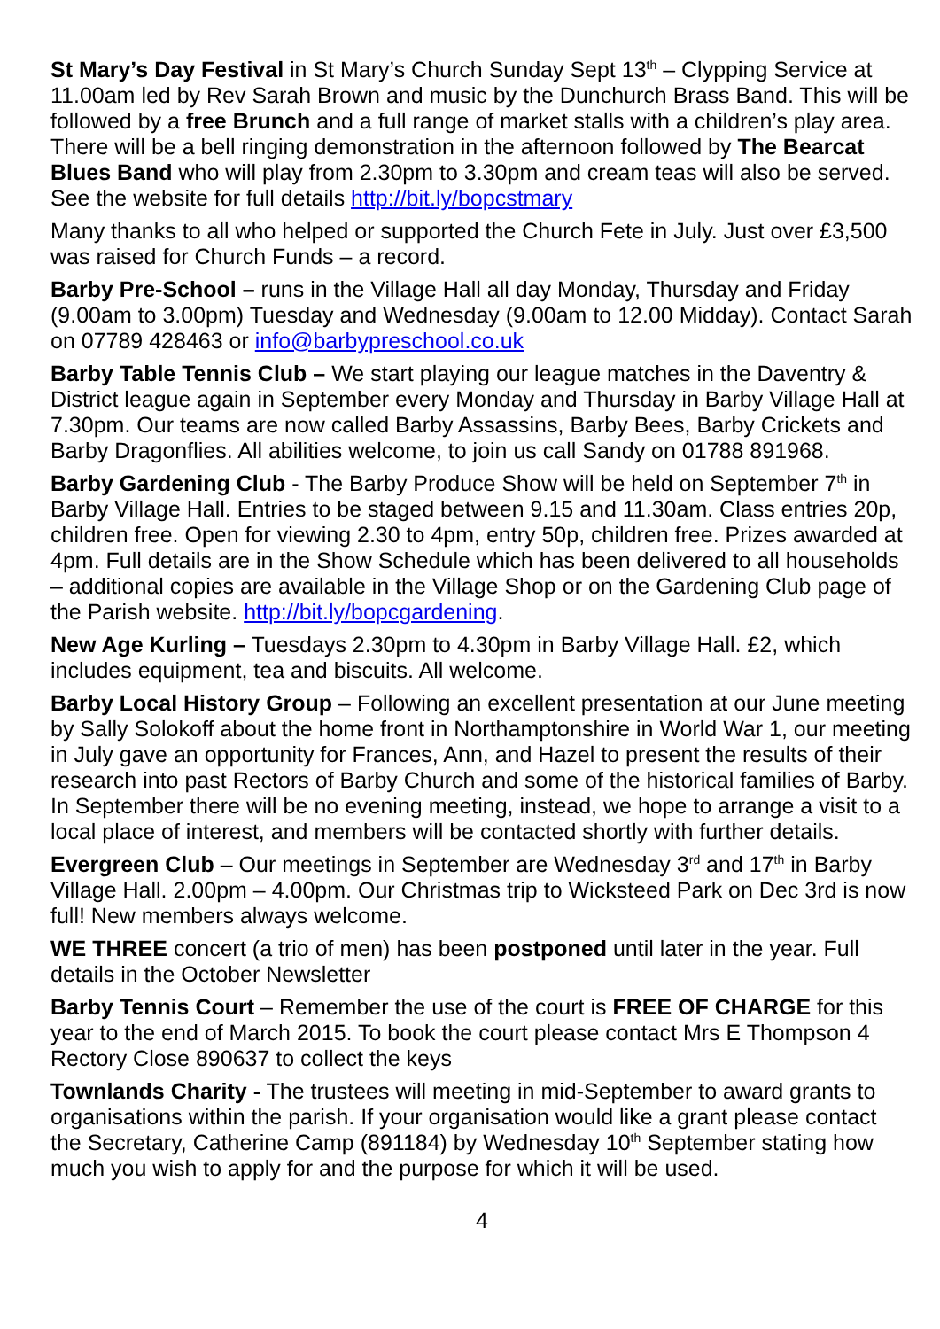St Mary’s Day Festival in St Mary’s Church Sunday Sept 13<sup>th</sup> – Clypping Service at 11.00am led by Rev Sarah Brown and music by the Dunchurch Brass Band. This will be followed by a free Brunch and a full range of market stalls with a children’s play area. There will be a bell ringing demonstration in the afternoon followed by The Bearcat Blues Band who will play from 2.30pm to 3.30pm and cream teas will also be served. See the website for full details http://bit.ly/bopcstmary
Many thanks to all who helped or supported the Church Fete in July. Just over £3,500 was raised for Church Funds – a record.
Barby Pre-School – runs in the Village Hall all day Monday, Thursday and Friday (9.00am to 3.00pm) Tuesday and Wednesday (9.00am to 12.00 Midday). Contact Sarah on 07789 428463 or info@barbypreschool.co.uk
Barby Table Tennis Club – We start playing our league matches in the Daventry & District league again in September every Monday and Thursday in Barby Village Hall at 7.30pm. Our teams are now called Barby Assassins, Barby Bees, Barby Crickets and Barby Dragonflies. All abilities welcome, to join us call Sandy on 01788 891968.
Barby Gardening Club - The Barby Produce Show will be held on September 7<sup>th</sup> in Barby Village Hall. Entries to be staged between 9.15 and 11.30am. Class entries 20p, children free. Open for viewing 2.30 to 4pm, entry 50p, children free. Prizes awarded at 4pm. Full details are in the Show Schedule which has been delivered to all households – additional copies are available in the Village Shop or on the Gardening Club page of the Parish website. http://bit.ly/bopcgardening.
New Age Kurling – Tuesdays 2.30pm to 4.30pm in Barby Village Hall. £2, which includes equipment, tea and biscuits. All welcome.
Barby Local History Group – Following an excellent presentation at our June meeting by Sally Solokoff about the home front in Northamptonshire in World War 1, our meeting in July gave an opportunity for Frances, Ann, and Hazel to present the results of their research into past Rectors of Barby Church and some of the historical families of Barby. In September there will be no evening meeting, instead, we hope to arrange a visit to a local place of interest, and members will be contacted shortly with further details.
Evergreen Club – Our meetings in September are Wednesday 3<sup>rd</sup> and 17<sup>th</sup> in Barby Village Hall. 2.00pm – 4.00pm. Our Christmas trip to Wicksteed Park on Dec 3rd is now full! New members always welcome.
WE THREE concert (a trio of men) has been postponed until later in the year. Full details in the October Newsletter
Barby Tennis Court – Remember the use of the court is FREE OF CHARGE for this year to the end of March 2015. To book the court please contact Mrs E Thompson 4 Rectory Close 890637 to collect the keys
Townlands Charity - The trustees will meeting in mid-September to award grants to organisations within the parish. If your organisation would like a grant please contact the Secretary, Catherine Camp (891184) by Wednesday 10<sup>th</sup> September stating how much you wish to apply for and the purpose for which it will be used.
4